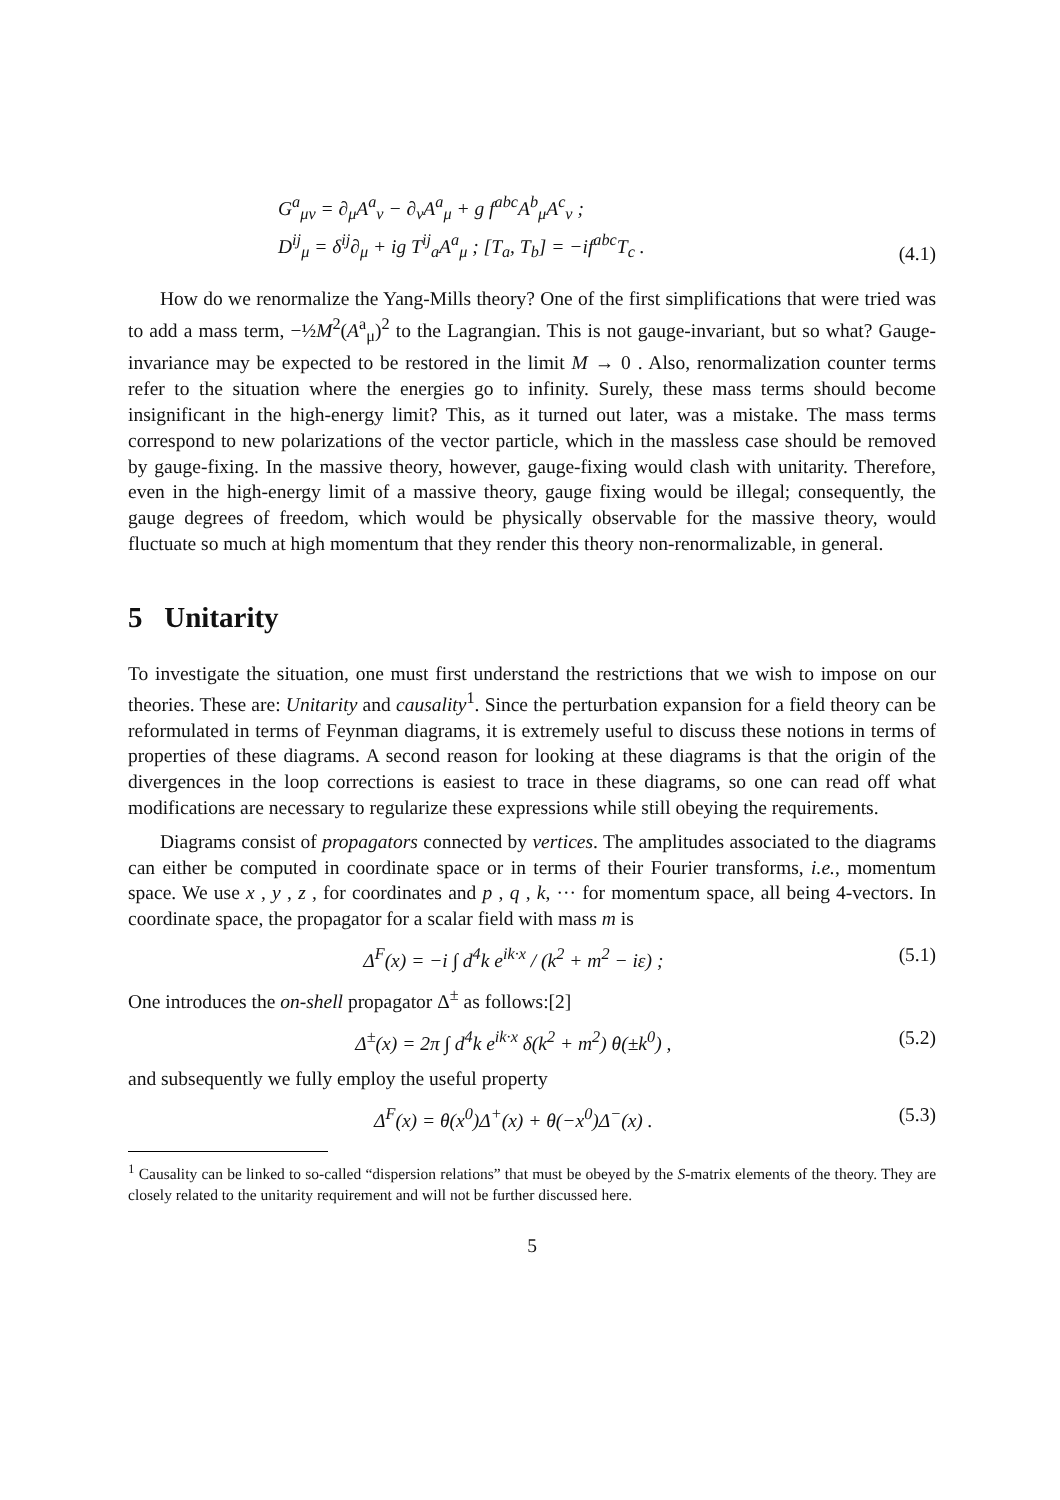G<sup>a</sup><sub>μν</sub> = ∂<sub>μ</sub>A<sup>a</sup><sub>ν</sub> − ∂<sub>ν</sub>A<sup>a</sup><sub>μ</sub> + g f<sup>abc</sup>A<sup>b</sup><sub>μ</sub>A<sup>c</sup><sub>ν</sub> ;
D<sup>ij</sup><sub>μ</sub> = δ<sup>ij</sup>∂<sub>μ</sub> + ig T<sup>ij</sup><sub>a</sub>A<sup>a</sup><sub>μ</sub> ; [T<sub>a</sub>, T<sub>b</sub>] = −if<sup>abc</sup>T<sub>c</sub> . (4.1)
How do we renormalize the Yang-Mills theory? One of the first simplifications that were tried was to add a mass term, −½M<sup>2</sup>(A<sup>a</sup><sub>μ</sub>)<sup>2</sup> to the Lagrangian. This is not gauge-invariant, but so what? Gauge-invariance may be expected to be restored in the limit M → 0 . Also, renormalization counter terms refer to the situation where the energies go to infinity. Surely, these mass terms should become insignificant in the high-energy limit? This, as it turned out later, was a mistake. The mass terms correspond to new polarizations of the vector particle, which in the massless case should be removed by gauge-fixing. In the massive theory, however, gauge-fixing would clash with unitarity. Therefore, even in the high-energy limit of a massive theory, gauge fixing would be illegal; consequently, the gauge degrees of freedom, which would be physically observable for the massive theory, would fluctuate so much at high momentum that they render this theory non-renormalizable, in general.
5 Unitarity
To investigate the situation, one must first understand the restrictions that we wish to impose on our theories. These are: Unitarity and causality<sup>1</sup>. Since the perturbation expansion for a field theory can be reformulated in terms of Feynman diagrams, it is extremely useful to discuss these notions in terms of properties of these diagrams. A second reason for looking at these diagrams is that the origin of the divergences in the loop corrections is easiest to trace in these diagrams, so one can read off what modifications are necessary to regularize these expressions while still obeying the requirements.
Diagrams consist of propagators connected by vertices. The amplitudes associated to the diagrams can either be computed in coordinate space or in terms of their Fourier transforms, i.e., momentum space. We use x , y , z , for coordinates and p , q , k, ··· for momentum space, all being 4-vectors. In coordinate space, the propagator for a scalar field with mass m is
Δ<sup>F</sup>(x) = −i ∫ d<sup>4</sup>k e<sup>ik·x</sup> / (k<sup>2</sup> + m<sup>2</sup> − iε) ; (5.1)
One introduces the on-shell propagator Δ<sup>±</sup> as follows:[2]
Δ<sup>±</sup>(x) = 2π ∫ d<sup>4</sup>k e<sup>ik·x</sup> δ(k<sup>2</sup> + m<sup>2</sup>) θ(±k<sup>0</sup>) , (5.2)
and subsequently we fully employ the useful property
Δ<sup>F</sup>(x) = θ(x<sup>0</sup>)Δ<sup>+</sup>(x) + θ(−x<sup>0</sup>)Δ<sup>−</sup>(x) . (5.3)
<sup>1</sup> Causality can be linked to so-called “dispersion relations” that must be obeyed by the S-matrix elements of the theory. They are closely related to the unitarity requirement and will not be further discussed here.
5